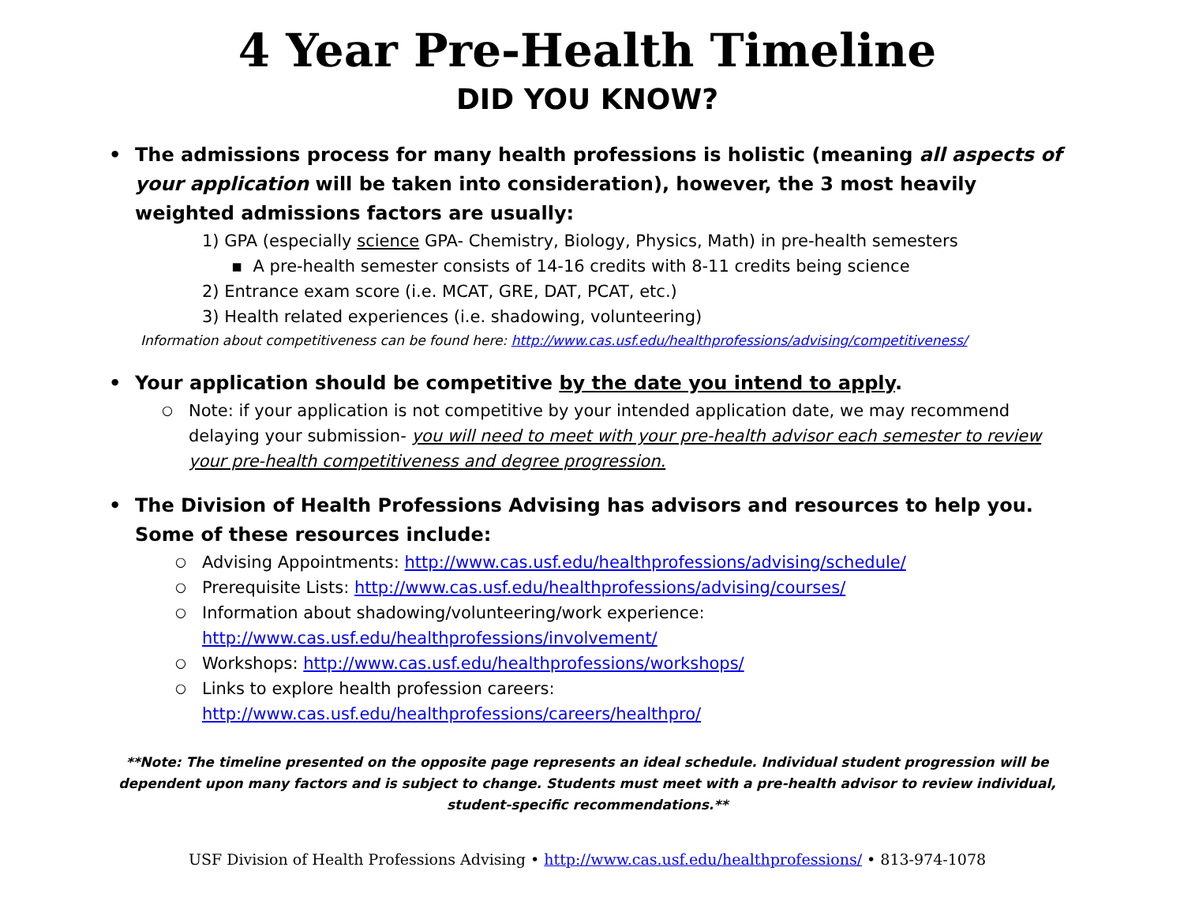4 Year Pre-Health Timeline
DID YOU KNOW?
• The admissions process for many health professions is holistic (meaning all aspects of your application will be taken into consideration), however, the 3 most heavily weighted admissions factors are usually:
1) GPA (especially science GPA- Chemistry, Biology, Physics, Math) in pre-health semesters
▪ A pre-health semester consists of 14-16 credits with 8-11 credits being science
2) Entrance exam score (i.e. MCAT, GRE, DAT, PCAT, etc.)
3) Health related experiences (i.e. shadowing, volunteering)
Information about competitiveness can be found here: http://www.cas.usf.edu/healthprofessions/advising/competitiveness/
• Your application should be competitive by the date you intend to apply.
○ Note: if your application is not competitive by your intended application date, we may recommend delaying your submission- you will need to meet with your pre-health advisor each semester to review your pre-health competitiveness and degree progression.
• The Division of Health Professions Advising has advisors and resources to help you. Some of these resources include:
○ Advising Appointments: http://www.cas.usf.edu/healthprofessions/advising/schedule/
○ Prerequisite Lists: http://www.cas.usf.edu/healthprofessions/advising/courses/
○ Information about shadowing/volunteering/work experience:
http://www.cas.usf.edu/healthprofessions/involvement/
○ Workshops: http://www.cas.usf.edu/healthprofessions/workshops/
○ Links to explore health profession careers:
http://www.cas.usf.edu/healthprofessions/careers/healthpro/
**Note: The timeline presented on the opposite page represents an ideal schedule. Individual student progression will be dependent upon many factors and is subject to change. Students must meet with a pre-health advisor to review individual, student-specific recommendations.**
USF Division of Health Professions Advising • http://www.cas.usf.edu/healthprofessions/ • 813-974-1078